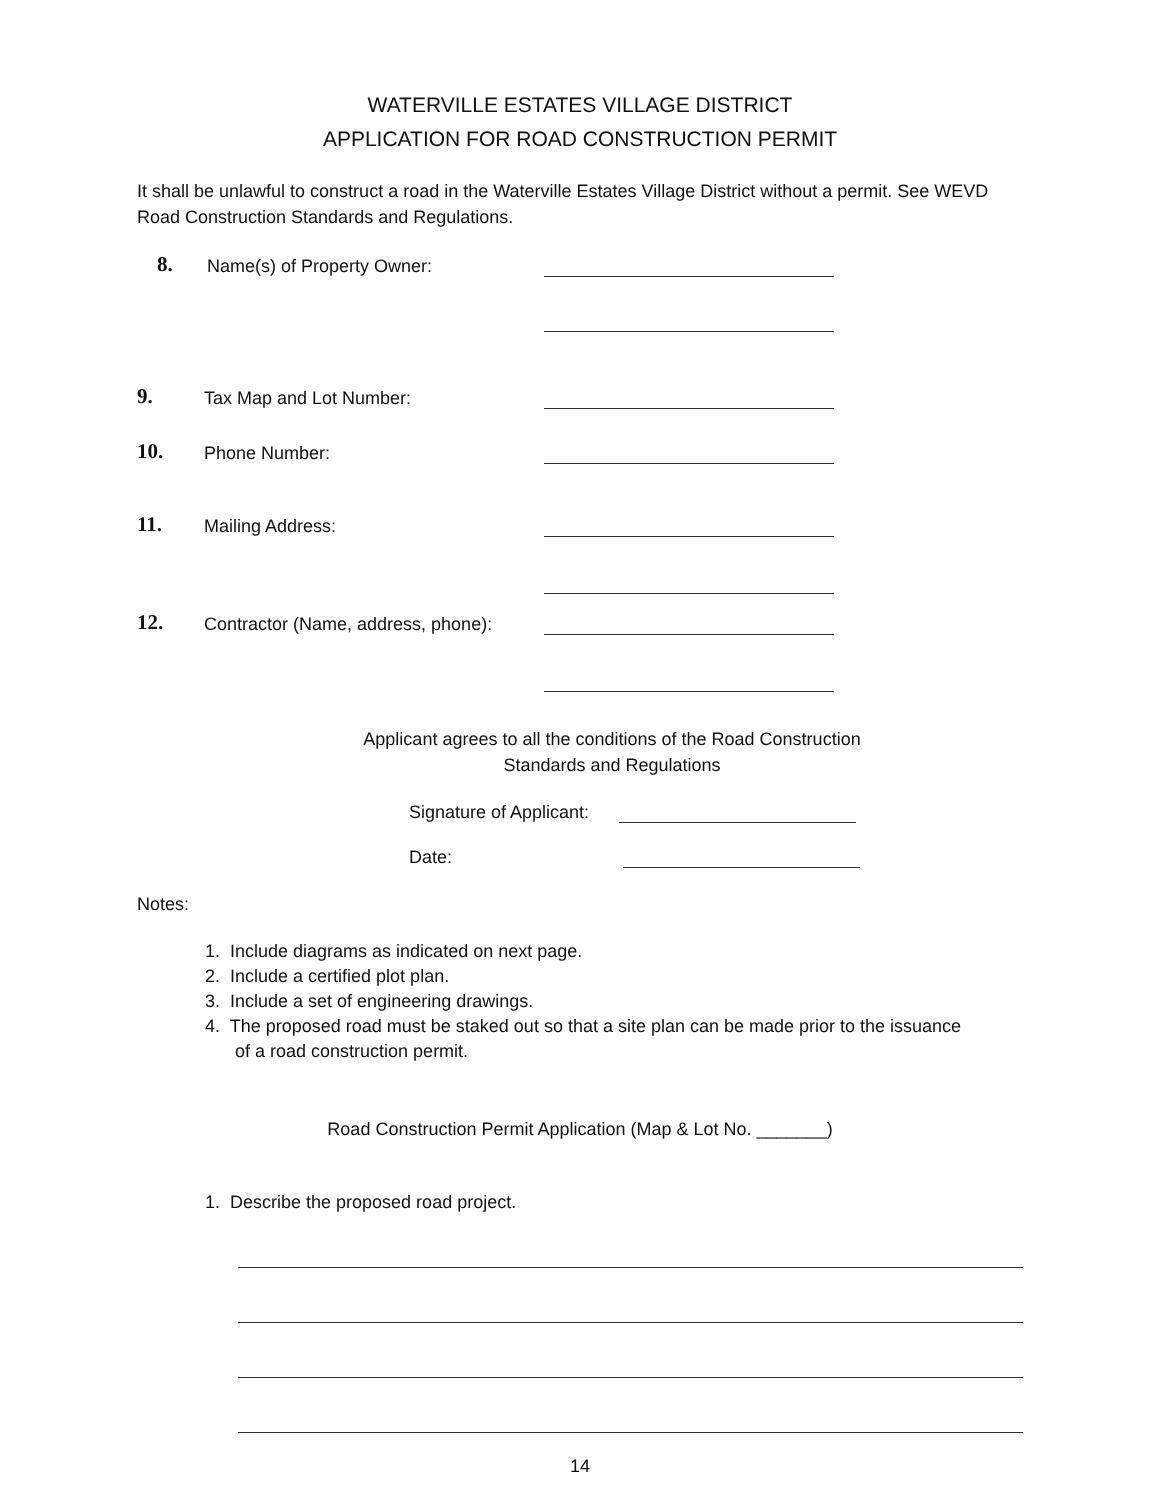WATERVILLE ESTATES VILLAGE DISTRICT
APPLICATION FOR ROAD CONSTRUCTION PERMIT
It shall be unlawful to construct a road in the Waterville Estates Village District without a permit. See WEVD Road Construction Standards and Regulations.
8.
Name(s) of Property Owner:
9.
Tax Map and Lot Number:
10.
Phone Number:
11.
Mailing Address:
12.
Contractor (Name, address, phone):
Applicant agrees to all the conditions of the Road Construction Standards and Regulations
Signature of Applicant:
Date:
Notes:
1. Include diagrams as indicated on next page.
2. Include a certified plot plan.
3. Include a set of engineering drawings.
4. The proposed road must be staked out so that a site plan can be made prior to the issuance
of a road construction permit.
Road Construction Permit Application (Map & Lot No. _______)
1. Describe the proposed road project.
14